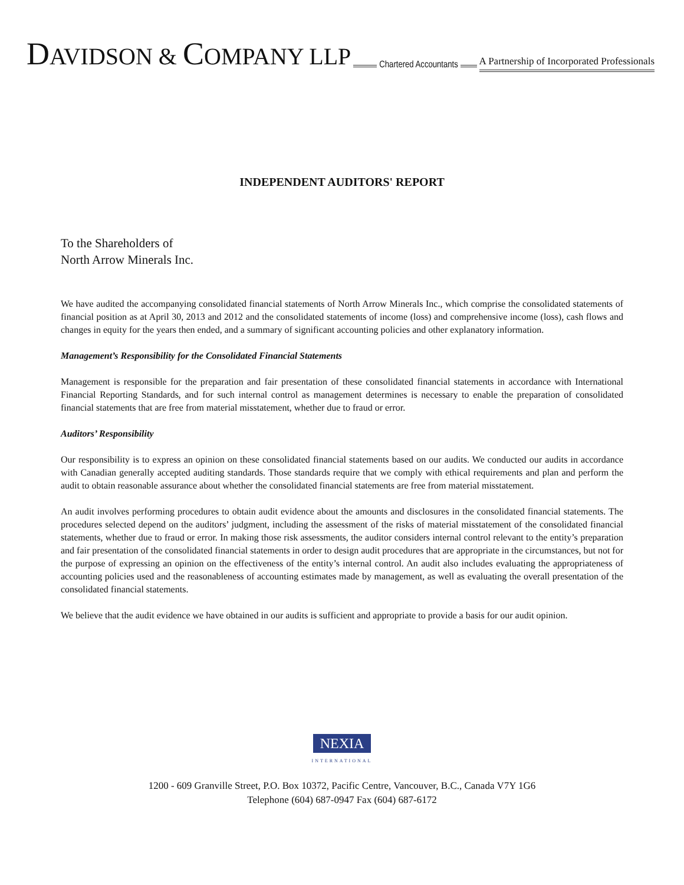DAVIDSON & COMPANY LLP
Chartered Accountants
A Partnership of Incorporated Professionals
INDEPENDENT AUDITORS' REPORT
To the Shareholders of
North Arrow Minerals Inc.
We have audited the accompanying consolidated financial statements of North Arrow Minerals Inc., which comprise the consolidated statements of financial position as at April 30, 2013 and 2012 and the consolidated statements of income (loss) and comprehensive income (loss), cash flows and changes in equity for the years then ended, and a summary of significant accounting policies and other explanatory information.
Management’s Responsibility for the Consolidated Financial Statements
Management is responsible for the preparation and fair presentation of these consolidated financial statements in accordance with International Financial Reporting Standards, and for such internal control as management determines is necessary to enable the preparation of consolidated financial statements that are free from material misstatement, whether due to fraud or error.
Auditors’ Responsibility
Our responsibility is to express an opinion on these consolidated financial statements based on our audits. We conducted our audits in accordance with Canadian generally accepted auditing standards. Those standards require that we comply with ethical requirements and plan and perform the audit to obtain reasonable assurance about whether the consolidated financial statements are free from material misstatement.
An audit involves performing procedures to obtain audit evidence about the amounts and disclosures in the consolidated financial statements. The procedures selected depend on the auditors’ judgment, including the assessment of the risks of material misstatement of the consolidated financial statements, whether due to fraud or error. In making those risk assessments, the auditor considers internal control relevant to the entity’s preparation and fair presentation of the consolidated financial statements in order to design audit procedures that are appropriate in the circumstances, but not for the purpose of expressing an opinion on the effectiveness of the entity’s internal control. An audit also includes evaluating the appropriateness of accounting policies used and the reasonableness of accounting estimates made by management, as well as evaluating the overall presentation of the consolidated financial statements.
We believe that the audit evidence we have obtained in our audits is sufficient and appropriate to provide a basis for our audit opinion.
NEXIA
INTERNATIONAL
1200 - 609 Granville Street, P.O. Box 10372, Pacific Centre, Vancouver, B.C., Canada V7Y 1G6
Telephone (604) 687-0947 Fax (604) 687-6172